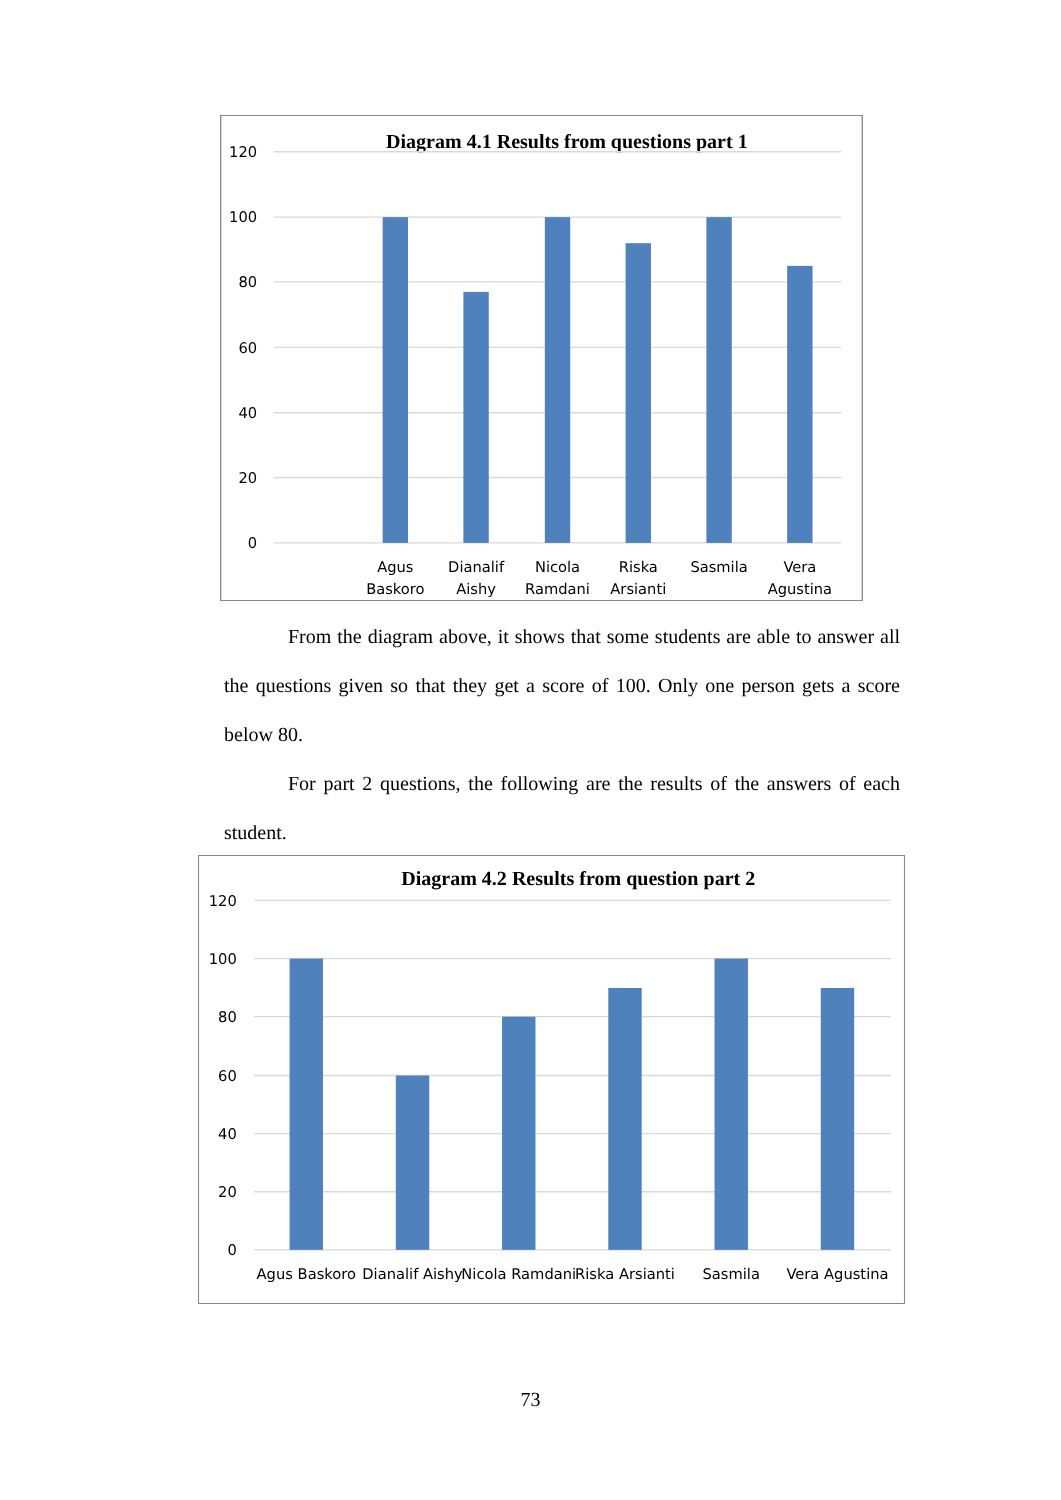Diagram 4.1 Results from questions part 1
120
100
80
60
40
20
0
Agus
Baskoro
Dianalif
Aishy
Nicola
Ramdani
Riska
Arsianti
Sasmila
Vera
Agustina
From the diagram above, it shows that some students are able to answer all the questions given so that they get a score of 100. Only one person gets a score below 80.
For part 2 questions, the following are the results of the answers of each student.
Diagram 4.2 Results from question part 2
120
100
80
60
40
20
0
Agus Baskoro
Dianalif Aishy
Nicola Ramdani
Riska Arsianti
Sasmila
Vera Agustina
73